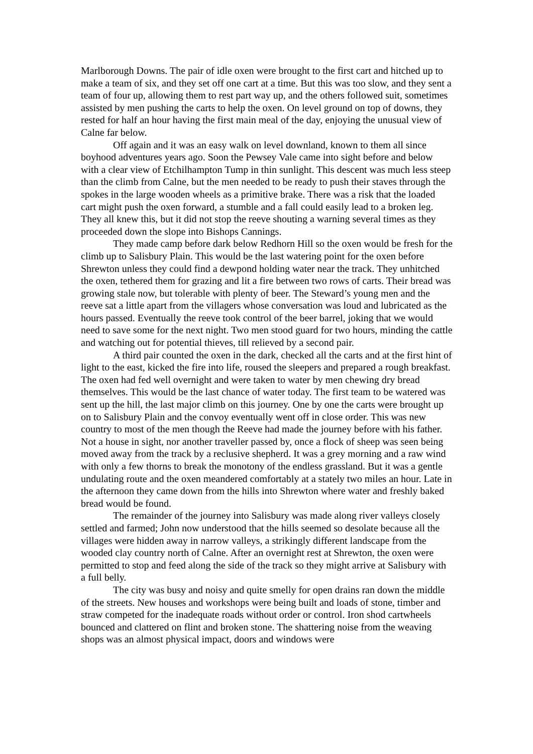Marlborough Downs. The pair of idle oxen were brought to the first cart and hitched up to make a team of six, and they set off one cart at a time. But this was too slow, and they sent a team of four up, allowing them to rest part way up, and the others followed suit, sometimes assisted by men pushing the carts to help the oxen. On level ground on top of downs, they rested for half an hour having the first main meal of the day, enjoying the unusual view of Calne far below.
Off again and it was an easy walk on level downland, known to them all since boyhood adventures years ago. Soon the Pewsey Vale came into sight before and below with a clear view of Etchilhampton Tump in thin sunlight. This descent was much less steep than the climb from Calne, but the men needed to be ready to push their staves through the spokes in the large wooden wheels as a primitive brake. There was a risk that the loaded cart might push the oxen forward, a stumble and a fall could easily lead to a broken leg. They all knew this, but it did not stop the reeve shouting a warning several times as they proceeded down the slope into Bishops Cannings.
They made camp before dark below Redhorn Hill so the oxen would be fresh for the climb up to Salisbury Plain. This would be the last watering point for the oxen before Shrewton unless they could find a dewpond holding water near the track. They unhitched the oxen, tethered them for grazing and lit a fire between two rows of carts. Their bread was growing stale now, but tolerable with plenty of beer. The Steward’s young men and the reeve sat a little apart from the villagers whose conversation was loud and lubricated as the hours passed. Eventually the reeve took control of the beer barrel, joking that we would need to save some for the next night. Two men stood guard for two hours, minding the cattle and watching out for potential thieves, till relieved by a second pair.
A third pair counted the oxen in the dark, checked all the carts and at the first hint of light to the east, kicked the fire into life, roused the sleepers and prepared a rough breakfast. The oxen had fed well overnight and were taken to water by men chewing dry bread themselves. This would be the last chance of water today. The first team to be watered was sent up the hill, the last major climb on this journey. One by one the carts were brought up on to Salisbury Plain and the convoy eventually went off in close order. This was new country to most of the men though the Reeve had made the journey before with his father. Not a house in sight, nor another traveller passed by, once a flock of sheep was seen being moved away from the track by a reclusive shepherd. It was a grey morning and a raw wind with only a few thorns to break the monotony of the endless grassland. But it was a gentle undulating route and the oxen meandered comfortably at a stately two miles an hour. Late in the afternoon they came down from the hills into Shrewton where water and freshly baked bread would be found.
The remainder of the journey into Salisbury was made along river valleys closely settled and farmed; John now understood that the hills seemed so desolate because all the villages were hidden away in narrow valleys, a strikingly different landscape from the wooded clay country north of Calne. After an overnight rest at Shrewton, the oxen were permitted to stop and feed along the side of the track so they might arrive at Salisbury with a full belly.
The city was busy and noisy and quite smelly for open drains ran down the middle of the streets. New houses and workshops were being built and loads of stone, timber and straw competed for the inadequate roads without order or control. Iron shod cartwheels bounced and clattered on flint and broken stone. The shattering noise from the weaving shops was an almost physical impact, doors and windows were